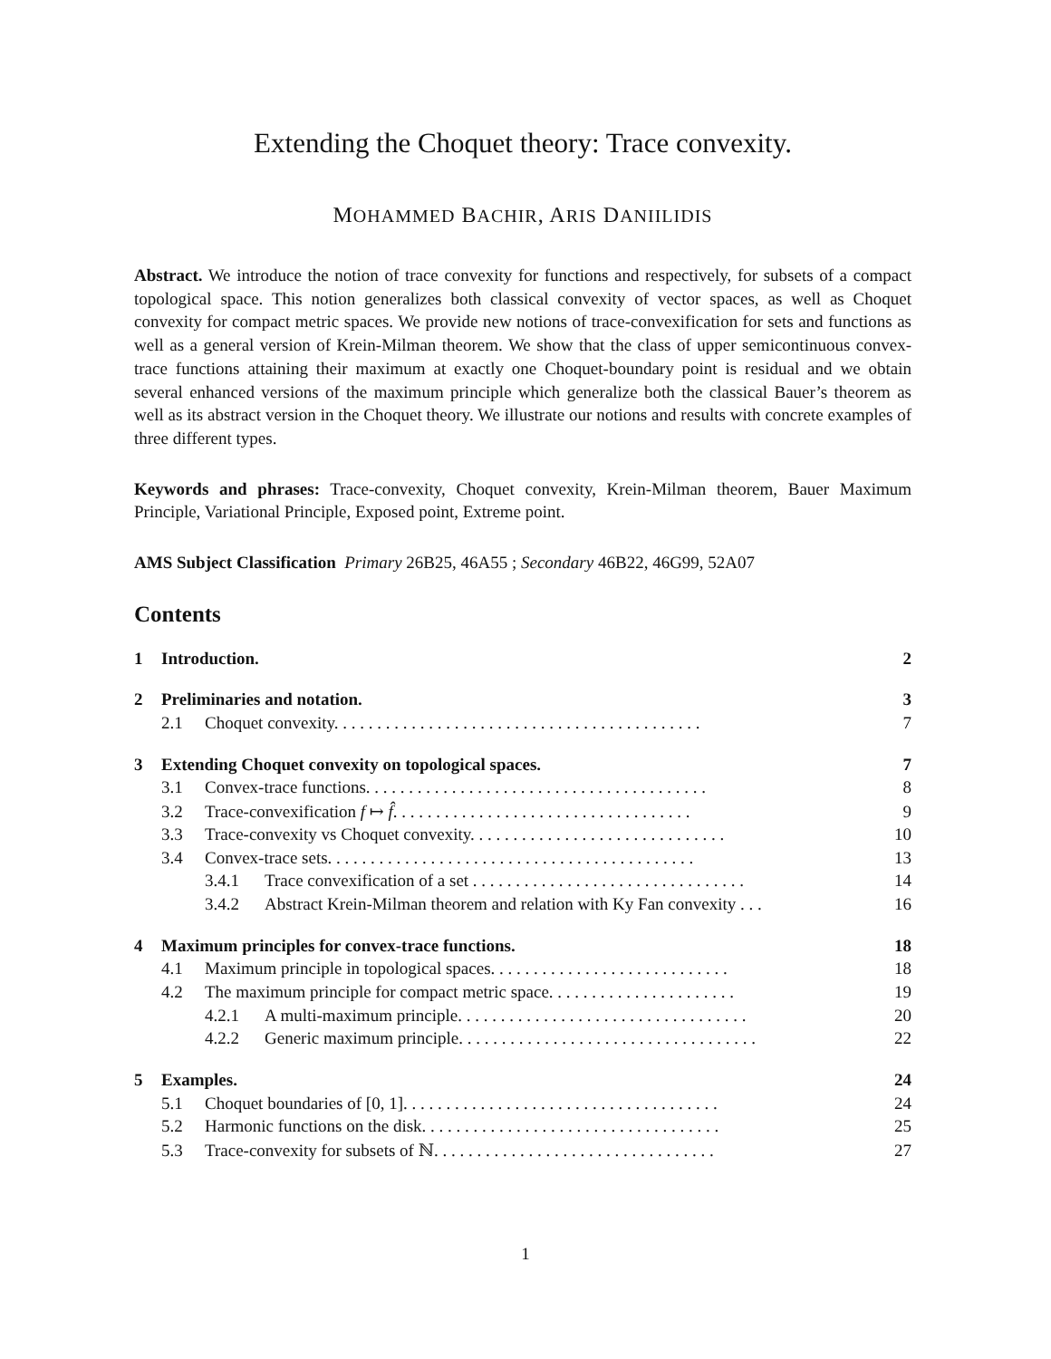Extending the Choquet theory: Trace convexity.
MOHAMMED BACHIR, ARIS DANIILIDIS
Abstract. We introduce the notion of trace convexity for functions and respectively, for subsets of a compact topological space. This notion generalizes both classical convexity of vector spaces, as well as Choquet convexity for compact metric spaces. We provide new notions of trace-convexification for sets and functions as well as a general version of Krein-Milman theorem. We show that the class of upper semicontinuous convex-trace functions attaining their maximum at exactly one Choquet-boundary point is residual and we obtain several enhanced versions of the maximum principle which generalize both the classical Bauer’s theorem as well as its abstract version in the Choquet theory. We illustrate our notions and results with concrete examples of three different types.
Keywords and phrases: Trace-convexity, Choquet convexity, Krein-Milman theorem, Bauer Maximum Principle, Variational Principle, Exposed point, Extreme point.
AMS Subject Classification Primary 26B25, 46A55 ; Secondary 46B22, 46G99, 52A07
Contents
1 Introduction. 2
2 Preliminaries and notation. 3
2.1 Choquet convexity. . . . . . . . . . . . . . . . . . . . . . . . . . . . . . . . . . . . . . . . . . . 7
3 Extending Choquet convexity on topological spaces. 7
3.1 Convex-trace functions. . . . . . . . . . . . . . . . . . . . . . . . . . . . . . . . . . . . . . . . 8
3.2 Trace-convexification f ↦ f̂. . . . . . . . . . . . . . . . . . . . . . . . . . . . . . . . . . . 9
3.3 Trace-convexity vs Choquet convexity. . . . . . . . . . . . . . . . . . . . . . . . . . . . . . 10
3.4 Convex-trace sets. . . . . . . . . . . . . . . . . . . . . . . . . . . . . . . . . . . . . . . . . . . 13
3.4.1 Trace convexification of a set . . . . . . . . . . . . . . . . . . . . . . . . . . . . . . . . 14
3.4.2 Abstract Krein-Milman theorem and relation with Ky Fan convexity . . . 16
4 Maximum principles for convex-trace functions. 18
4.1 Maximum principle in topological spaces. . . . . . . . . . . . . . . . . . . . . . . . . . . . 18
4.2 The maximum principle for compact metric space. . . . . . . . . . . . . . . . . . . . . . 19
4.2.1 A multi-maximum principle. . . . . . . . . . . . . . . . . . . . . . . . . . . . . . . . . . 20
4.2.2 Generic maximum principle. . . . . . . . . . . . . . . . . . . . . . . . . . . . . . . . . . . 22
5 Examples. 24
5.1 Choquet boundaries of [0, 1]. . . . . . . . . . . . . . . . . . . . . . . . . . . . . . . . . . . . . 24
5.2 Harmonic functions on the disk. . . . . . . . . . . . . . . . . . . . . . . . . . . . . . . . . . . 25
5.3 Trace-convexity for subsets of ℕ. . . . . . . . . . . . . . . . . . . . . . . . . . . . . . . . . 27
1